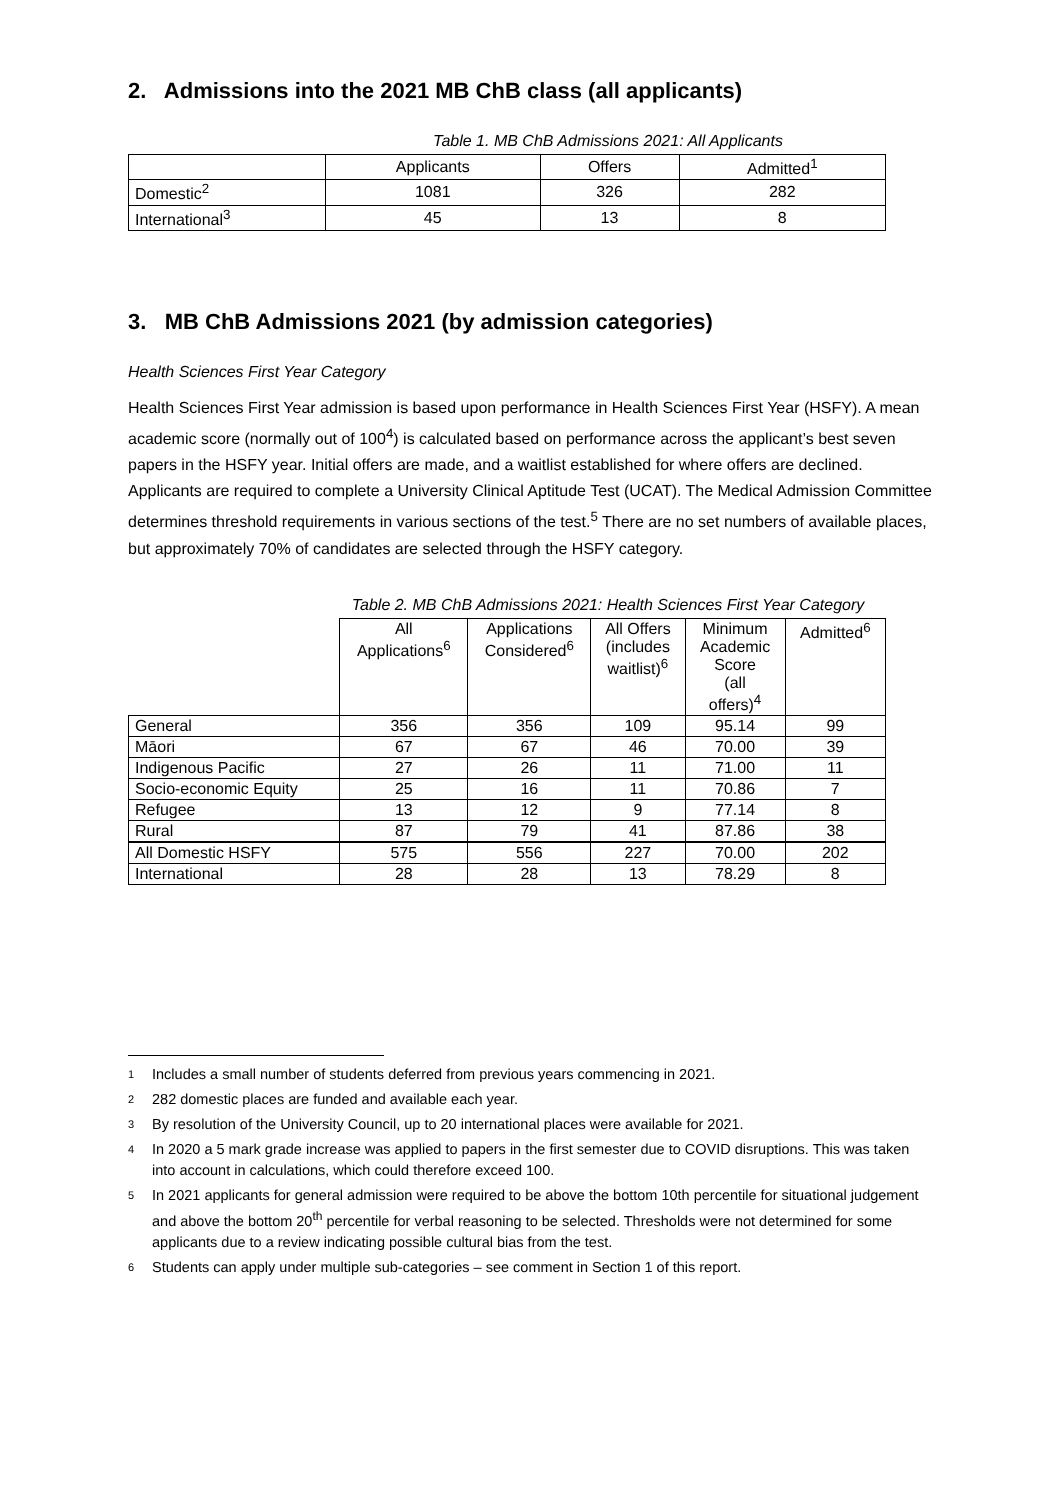2. Admissions into the 2021 MB ChB class (all applicants)
Table 1. MB ChB Admissions 2021: All Applicants
| | Applicants | Offers | Admitted<sup>1</sup> |
| Domestic<sup>2</sup> | 1081 | 326 | 282 |
| International<sup>3</sup> | 45 | 13 | 8 |
3. MB ChB Admissions 2021 (by admission categories)
Health Sciences First Year Category
Health Sciences First Year admission is based upon performance in Health Sciences First Year (HSFY). A mean academic score (normally out of 100<sup>4</sup>) is calculated based on performance across the applicant’s best seven papers in the HSFY year. Initial offers are made, and a waitlist established for where offers are declined. Applicants are required to complete a University Clinical Aptitude Test (UCAT). The Medical Admission Committee determines threshold requirements in various sections of the test.<sup>5</sup> There are no set numbers of available places, but approximately 70% of candidates are selected through the HSFY category.
Table 2. MB ChB Admissions 2021: Health Sciences First Year Category
| | All Applications<sup>6</sup> | Applications Considered<sup>6</sup> | All Offers (includes waitlist)<sup>6</sup> | Minimum Academic Score (all offers)<sup>4</sup> | Admitted<sup>6</sup> |
| General | 356 | 356 | 109 | 95.14 | 99 |
| Māori | 67 | 67 | 46 | 70.00 | 39 |
| Indigenous Pacific | 27 | 26 | 11 | 71.00 | 11 |
| Socio-economic Equity | 25 | 16 | 11 | 70.86 | 7 |
| Refugee | 13 | 12 | 9 | 77.14 | 8 |
| Rural | 87 | 79 | 41 | 87.86 | 38 |
| All Domestic HSFY | 575 | 556 | 227 | 70.00 | 202 |
| International | 28 | 28 | 13 | 78.29 | 8 |
1 Includes a small number of students deferred from previous years commencing in 2021.
2 282 domestic places are funded and available each year.
3 By resolution of the University Council, up to 20 international places were available for 2021.
4 In 2020 a 5 mark grade increase was applied to papers in the first semester due to COVID disruptions. This was taken into account in calculations, which could therefore exceed 100.
5 In 2021 applicants for general admission were required to be above the bottom 10th percentile for situational judgement and above the bottom 20<sup>th</sup> percentile for verbal reasoning to be selected. Thresholds were not determined for some applicants due to a review indicating possible cultural bias from the test.
6 Students can apply under multiple sub-categories – see comment in Section 1 of this report.